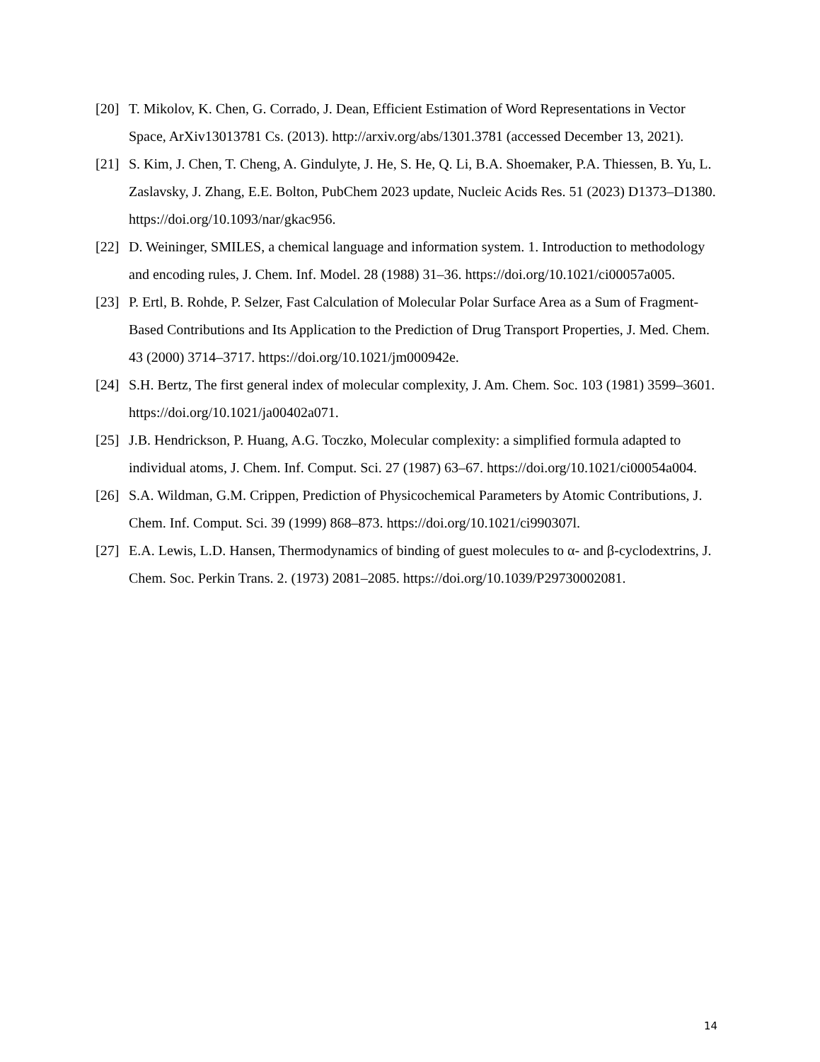[20] T. Mikolov, K. Chen, G. Corrado, J. Dean, Efficient Estimation of Word Representations in Vector Space, ArXiv13013781 Cs. (2013). http://arxiv.org/abs/1301.3781 (accessed December 13, 2021).
[21] S. Kim, J. Chen, T. Cheng, A. Gindulyte, J. He, S. He, Q. Li, B.A. Shoemaker, P.A. Thiessen, B. Yu, L. Zaslavsky, J. Zhang, E.E. Bolton, PubChem 2023 update, Nucleic Acids Res. 51 (2023) D1373–D1380. https://doi.org/10.1093/nar/gkac956.
[22] D. Weininger, SMILES, a chemical language and information system. 1. Introduction to methodology and encoding rules, J. Chem. Inf. Model. 28 (1988) 31–36. https://doi.org/10.1021/ci00057a005.
[23] P. Ertl, B. Rohde, P. Selzer, Fast Calculation of Molecular Polar Surface Area as a Sum of Fragment-Based Contributions and Its Application to the Prediction of Drug Transport Properties, J. Med. Chem. 43 (2000) 3714–3717. https://doi.org/10.1021/jm000942e.
[24] S.H. Bertz, The first general index of molecular complexity, J. Am. Chem. Soc. 103 (1981) 3599–3601. https://doi.org/10.1021/ja00402a071.
[25] J.B. Hendrickson, P. Huang, A.G. Toczko, Molecular complexity: a simplified formula adapted to individual atoms, J. Chem. Inf. Comput. Sci. 27 (1987) 63–67. https://doi.org/10.1021/ci00054a004.
[26] S.A. Wildman, G.M. Crippen, Prediction of Physicochemical Parameters by Atomic Contributions, J. Chem. Inf. Comput. Sci. 39 (1999) 868–873. https://doi.org/10.1021/ci990307l.
[27] E.A. Lewis, L.D. Hansen, Thermodynamics of binding of guest molecules to α- and β-cyclodextrins, J. Chem. Soc. Perkin Trans. 2. (1973) 2081–2085. https://doi.org/10.1039/P29730002081.
14